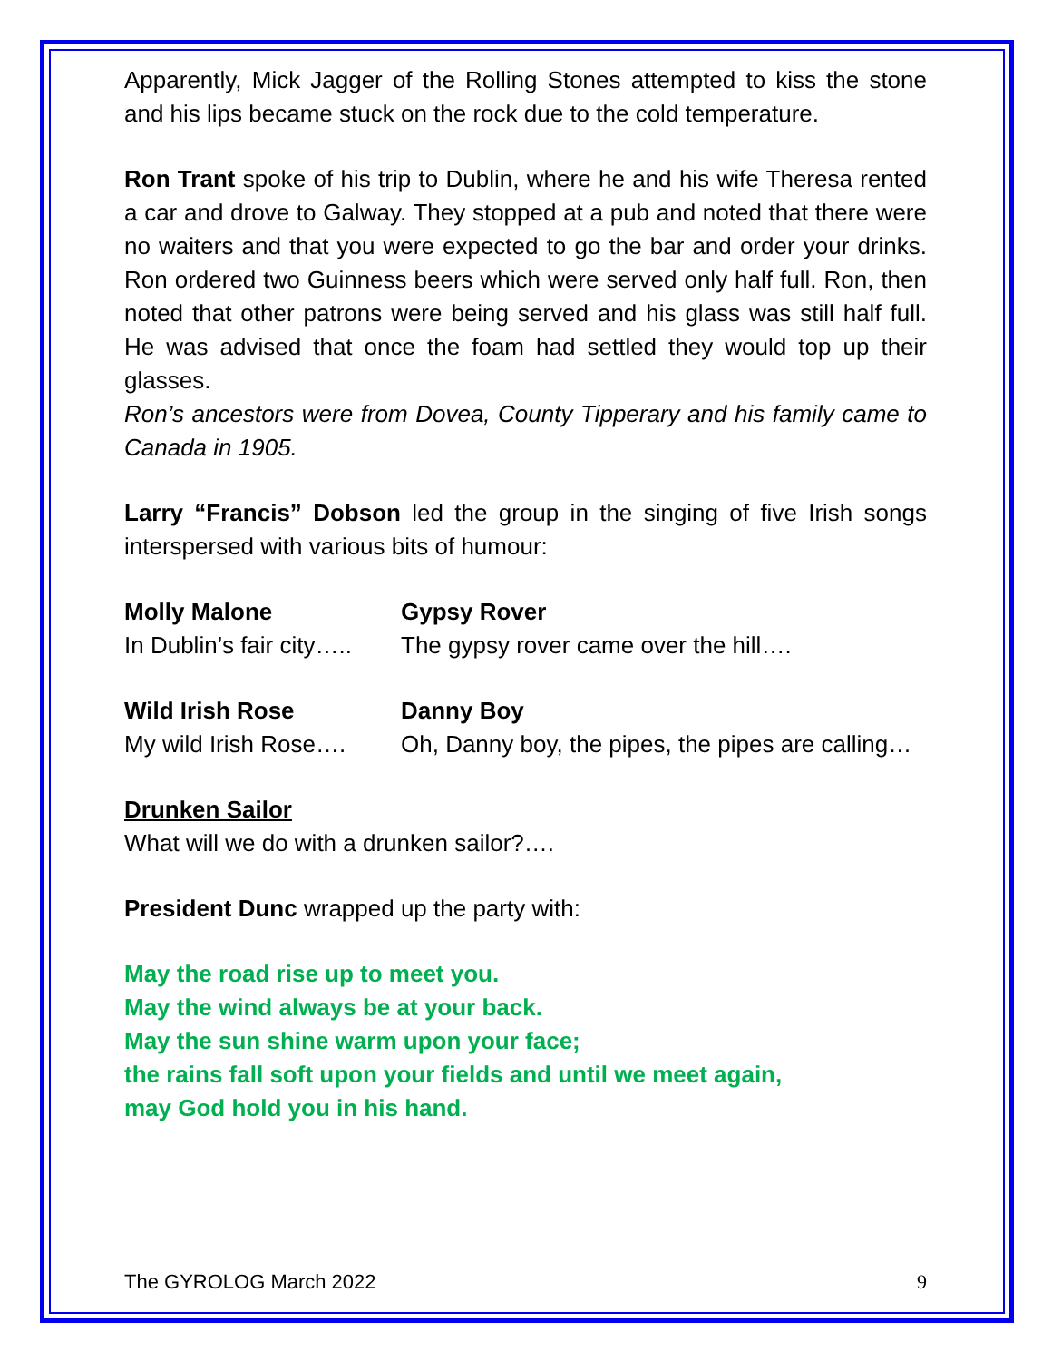Apparently, Mick Jagger of the Rolling Stones attempted to kiss the stone and his lips became stuck on the rock due to the cold temperature.
Ron Trant spoke of his trip to Dublin, where he and his wife Theresa rented a car and drove to Galway. They stopped at a pub and noted that there were no waiters and that you were expected to go the bar and order your drinks. Ron ordered two Guinness beers which were served only half full. Ron, then noted that other patrons were being served and his glass was still half full. He was advised that once the foam had settled they would top up their glasses.
Ron’s ancestors were from Dovea, County Tipperary and his family came to Canada in 1905.
Larry “Francis” Dobson led the group in the singing of five Irish songs interspersed with various bits of humour:
Molly Malone Gypsy Rover
In Dublin’s fair city…..
The gypsy rover came over the hill….
Wild Irish Rose Danny Boy
My wild Irish Rose….
Oh, Danny boy, the pipes, the pipes are calling…
Drunken Sailor
What will we do with a drunken sailor?….
President Dunc wrapped up the party with:
May the road rise up to meet you.
May the wind always be at your back.
May the sun shine warm upon your face;
the rains fall soft upon your fields and until we meet again,
may God hold you in his hand.
The GYROLOG March 2022 9